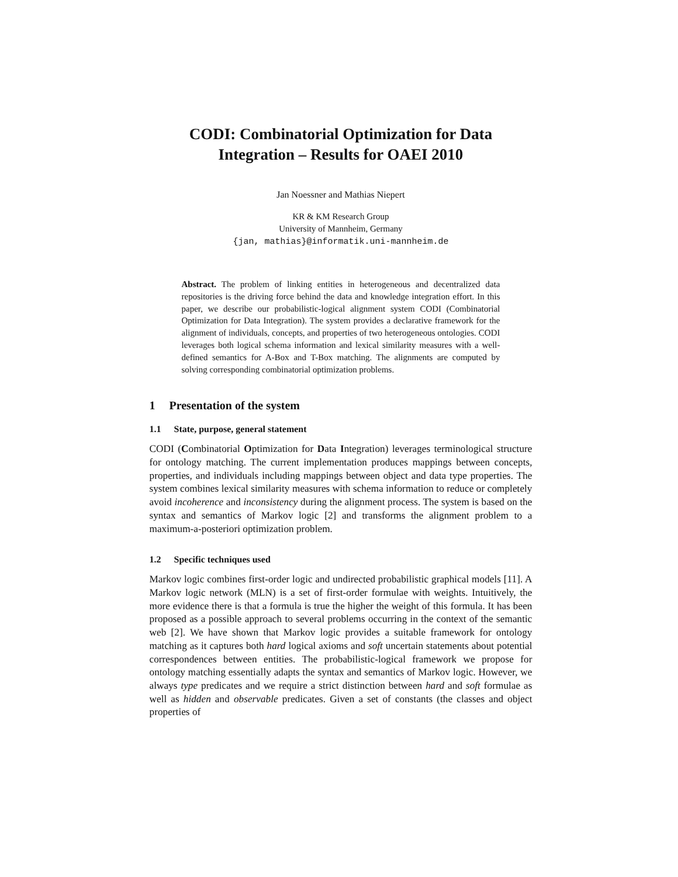CODI: Combinatorial Optimization for Data
Integration – Results for OAEI 2010
Jan Noessner and Mathias Niepert
KR & KM Research Group
University of Mannheim, Germany
{jan, mathias}@informatik.uni-mannheim.de
Abstract. The problem of linking entities in heterogeneous and decentralized data repositories is the driving force behind the data and knowledge integration effort. In this paper, we describe our probabilistic-logical alignment system CODI (Combinatorial Optimization for Data Integration). The system provides a declarative framework for the alignment of individuals, concepts, and properties of two heterogeneous ontologies. CODI leverages both logical schema information and lexical similarity measures with a well-defined semantics for A-Box and T-Box matching. The alignments are computed by solving corresponding combinatorial optimization problems.
1 Presentation of the system
1.1 State, purpose, general statement
CODI (Combinatorial Optimization for Data Integration) leverages terminological structure for ontology matching. The current implementation produces mappings between concepts, properties, and individuals including mappings between object and data type properties. The system combines lexical similarity measures with schema information to reduce or completely avoid incoherence and inconsistency during the alignment process. The system is based on the syntax and semantics of Markov logic [2] and transforms the alignment problem to a maximum-a-posteriori optimization problem.
1.2 Specific techniques used
Markov logic combines first-order logic and undirected probabilistic graphical models [11]. A Markov logic network (MLN) is a set of first-order formulae with weights. Intuitively, the more evidence there is that a formula is true the higher the weight of this formula. It has been proposed as a possible approach to several problems occurring in the context of the semantic web [2]. We have shown that Markov logic provides a suitable framework for ontology matching as it captures both hard logical axioms and soft uncertain statements about potential correspondences between entities. The probabilistic-logical framework we propose for ontology matching essentially adapts the syntax and semantics of Markov logic. However, we always type predicates and we require a strict distinction between hard and soft formulae as well as hidden and observable predicates. Given a set of constants (the classes and object properties of